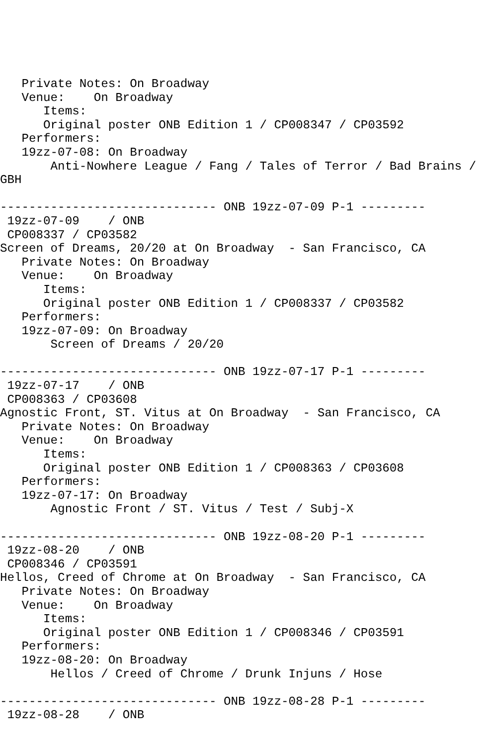Private Notes: On Broadway
   Venue:    On Broadway
      Items:
      Original poster ONB Edition 1 / CP008347 / CP03592
   Performers:
   19zz-07-08: On Broadway
       Anti-Nowhere League / Fang / Tales of Terror / Bad Brains /
GBH

------------------------------ ONB 19zz-07-09 P-1 ---------
 19zz-07-09    / ONB
 CP008337 / CP03582
Screen of Dreams, 20/20 at On Broadway  - San Francisco, CA
   Private Notes: On Broadway
   Venue:    On Broadway
      Items:
      Original poster ONB Edition 1 / CP008337 / CP03582
   Performers:
   19zz-07-09: On Broadway
       Screen of Dreams / 20/20

------------------------------ ONB 19zz-07-17 P-1 ---------
 19zz-07-17    / ONB
 CP008363 / CP03608
Agnostic Front, ST. Vitus at On Broadway  - San Francisco, CA
   Private Notes: On Broadway
   Venue:    On Broadway
      Items:
      Original poster ONB Edition 1 / CP008363 / CP03608
   Performers:
   19zz-07-17: On Broadway
       Agnostic Front / ST. Vitus / Test / Subj-X

------------------------------ ONB 19zz-08-20 P-1 ---------
 19zz-08-20    / ONB
 CP008346 / CP03591
Hellos, Creed of Chrome at On Broadway  - San Francisco, CA
   Private Notes: On Broadway
   Venue:    On Broadway
      Items:
      Original poster ONB Edition 1 / CP008346 / CP03591
   Performers:
   19zz-08-20: On Broadway
       Hellos / Creed of Chrome / Drunk Injuns / Hose

------------------------------ ONB 19zz-08-28 P-1 ---------
 19zz-08-28    / ONB